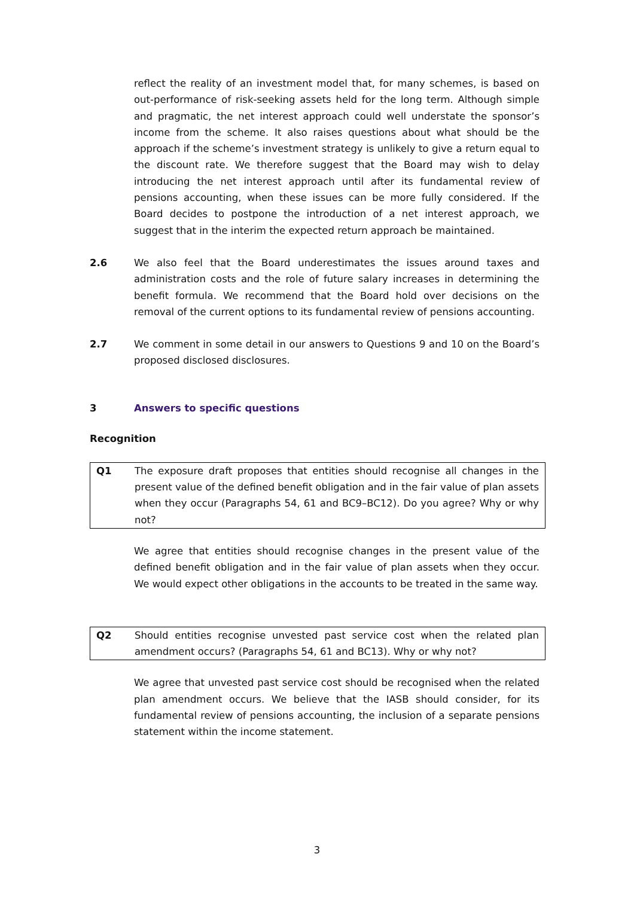reflect the reality of an investment model that, for many schemes, is based on out-performance of risk-seeking assets held for the long term. Although simple and pragmatic, the net interest approach could well understate the sponsor’s income from the scheme. It also raises questions about what should be the approach if the scheme’s investment strategy is unlikely to give a return equal to the discount rate. We therefore suggest that the Board may wish to delay introducing the net interest approach until after its fundamental review of pensions accounting, when these issues can be more fully considered. If the Board decides to postpone the introduction of a net interest approach, we suggest that in the interim the expected return approach be maintained.
2.6 We also feel that the Board underestimates the issues around taxes and administration costs and the role of future salary increases in determining the benefit formula. We recommend that the Board hold over decisions on the removal of the current options to its fundamental review of pensions accounting.
2.7 We comment in some detail in our answers to Questions 9 and 10 on the Board’s proposed disclosed disclosures.
3 Answers to specific questions
Recognition
Q1 The exposure draft proposes that entities should recognise all changes in the present value of the defined benefit obligation and in the fair value of plan assets when they occur (Paragraphs 54, 61 and BC9–BC12). Do you agree? Why or why not?
We agree that entities should recognise changes in the present value of the defined benefit obligation and in the fair value of plan assets when they occur. We would expect other obligations in the accounts to be treated in the same way.
Q2 Should entities recognise unvested past service cost when the related plan amendment occurs? (Paragraphs 54, 61 and BC13). Why or why not?
We agree that unvested past service cost should be recognised when the related plan amendment occurs. We believe that the IASB should consider, for its fundamental review of pensions accounting, the inclusion of a separate pensions statement within the income statement.
3